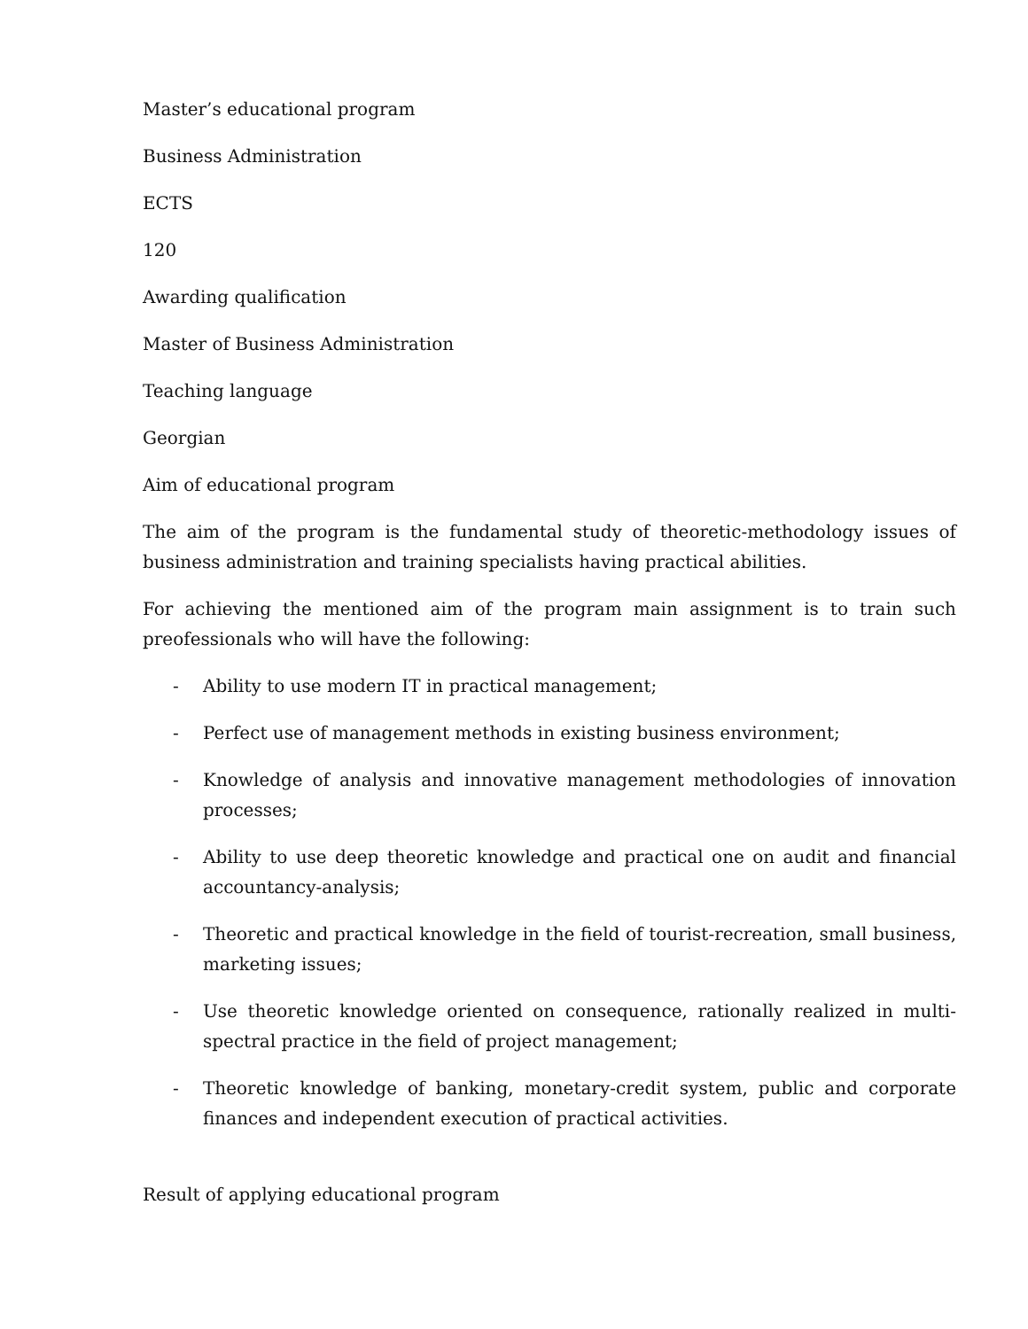Master’s educational program
Business Administration
ECTS
120
Awarding qualification
Master of Business Administration
Teaching language
Georgian
Aim of educational program
The aim of the program is the fundamental study of theoretic-methodology issues of business administration and training specialists having practical abilities.
For achieving the mentioned aim of the program main assignment is to train such preofessionals who will have the following:
- Ability to use modern IT in practical management;
- Perfect use of management methods in existing business environment;
- Knowledge of analysis and innovative management methodologies of innovation processes;
- Ability to use deep theoretic knowledge and practical one on audit and financial accountancy-analysis;
- Theoretic and practical knowledge in the field of tourist-recreation, small business, marketing issues;
- Use theoretic knowledge oriented on consequence, rationally realized in multi-spectral practice in the field of project management;
- Theoretic knowledge of banking, monetary-credit system, public and corporate finances and independent execution of practical activities.
Result of applying educational program